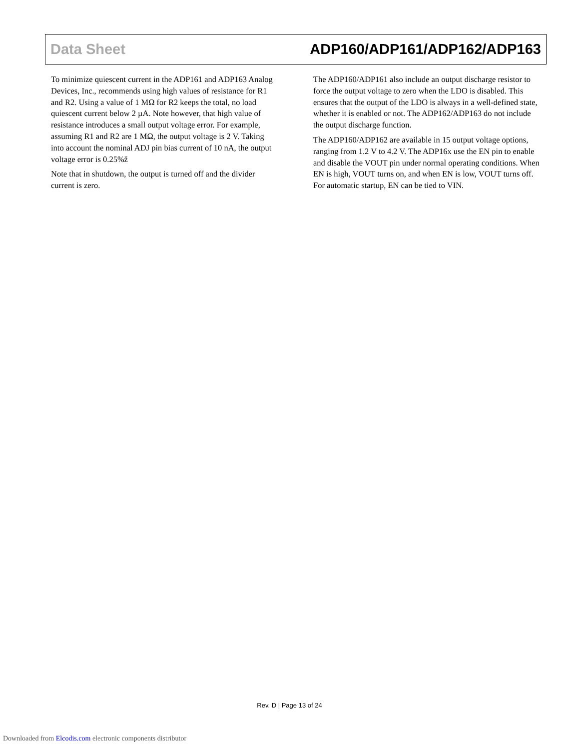Data Sheet ADP160/ADP161/ADP162/ADP163
To minimize quiescent current in the ADP161 and ADP163 Analog Devices, Inc., recommends using high values of resistance for R1 and R2. Using a value of 1 MΩ for R2 keeps the total, no load quiescent current below 2 µA. Note however, that high value of resistance introduces a small output voltage error. For example, assuming R1 and R2 are 1 MΩ, the output voltage is 2 V. Taking into account the nominal ADJ pin bias current of 10 nA, the output voltage error is 0.25%ž
Note that in shutdown, the output is turned off and the divider current is zero.
The ADP160/ADP161 also include an output discharge resistor to force the output voltage to zero when the LDO is disabled. This ensures that the output of the LDO is always in a well-defined state, whether it is enabled or not. The ADP162/ADP163 do not include the output discharge function.
The ADP160/ADP162 are available in 15 output voltage options, ranging from 1.2 V to 4.2 V. The ADP16x use the EN pin to enable and disable the VOUT pin under normal operating conditions. When EN is high, VOUT turns on, and when EN is low, VOUT turns off. For automatic startup, EN can be tied to VIN.
Rev. D | Page 13 of 24
Downloaded from Elcodis.com electronic components distributor